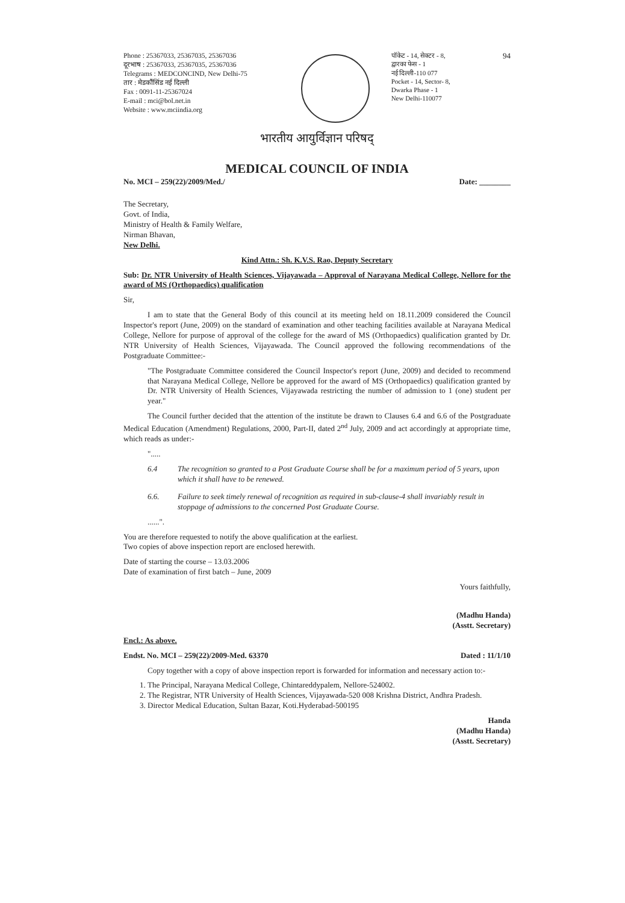Phone : 25367033, 25367035, 25367036
दूरभाष : 25367033, 25367035, 25367036
Telegrams : MEDCONCIND, New Delhi-75
तार : मेडकौंसिंड नई दिल्ली
Fax : 0091-11-25367024
E-mail : mci@bol.net.in
Website : www.mciindia.org
पॉकेट - 14, सेक्टर - 8,
द्वारका फेस - 1
नई दिल्ली-110 077
Pocket - 14, Sector- 8,
Dwarka Phase - 1
New Delhi-110077
94
भारतीय आयुर्विज्ञान परिषद्
MEDICAL COUNCIL OF INDIA
No. MCI – 259(22)/2009/Med./ Date: ________
The Secretary,
Govt. of India,
Ministry of Health & Family Welfare,
Nirman Bhavan,
New Delhi.
Kind Attn.: Sh. K.V.S. Rao, Deputy Secretary
Sub: Dr. NTR University of Health Sciences, Vijayawada – Approval of Narayana Medical College, Nellore for the award of MS (Orthopaedics) qualification
Sir,
I am to state that the General Body of this council at its meeting held on 18.11.2009 considered the Council Inspector's report (June, 2009) on the standard of examination and other teaching facilities available at Narayana Medical College, Nellore for purpose of approval of the college for the award of MS (Orthopaedics) qualification granted by Dr. NTR University of Health Sciences, Vijayawada. The Council approved the following recommendations of the Postgraduate Committee:-
"The Postgraduate Committee considered the Council Inspector's report (June, 2009) and decided to recommend that Narayana Medical College, Nellore be approved for the award of MS (Orthopaedics) qualification granted by Dr. NTR University of Health Sciences, Vijayawada restricting the number of admission to 1 (one) student per year."
The Council further decided that the attention of the institute be drawn to Clauses 6.4 and 6.6 of the Postgraduate Medical Education (Amendment) Regulations, 2000, Part-II, dated 2<sup>nd</sup> July, 2009 and act accordingly at appropriate time, which reads as under:-
".....
6.4 The recognition so granted to a Post Graduate Course shall be for a maximum period of 5 years, upon which it shall have to be renewed.
6.6. Failure to seek timely renewal of recognition as required in sub-clause-4 shall invariably result in stoppage of admissions to the concerned Post Graduate Course.
......".
You are therefore requested to notify the above qualification at the earliest.
Two copies of above inspection report are enclosed herewith.
Date of starting the course – 13.03.2006
Date of examination of first batch – June, 2009
Yours faithfully,
(Madhu Handa)
(Asstt. Secretary)
Encl.: As above.
Endst. No. MCI – 259(22)/2009-Med. 63370 Dated : 11/1/10
Copy together with a copy of above inspection report is forwarded for information and necessary action to:-
1. The Principal, Narayana Medical College, Chintareddypalem, Nellore-524002.
2. The Registrar, NTR University of Health Sciences, Vijayawada-520 008 Krishna District, Andhra Pradesh.
3. Director Medical Education, Sultan Bazar, Koti.Hyderabad-500195
Handa
(Madhu Handa)
(Asstt. Secretary)